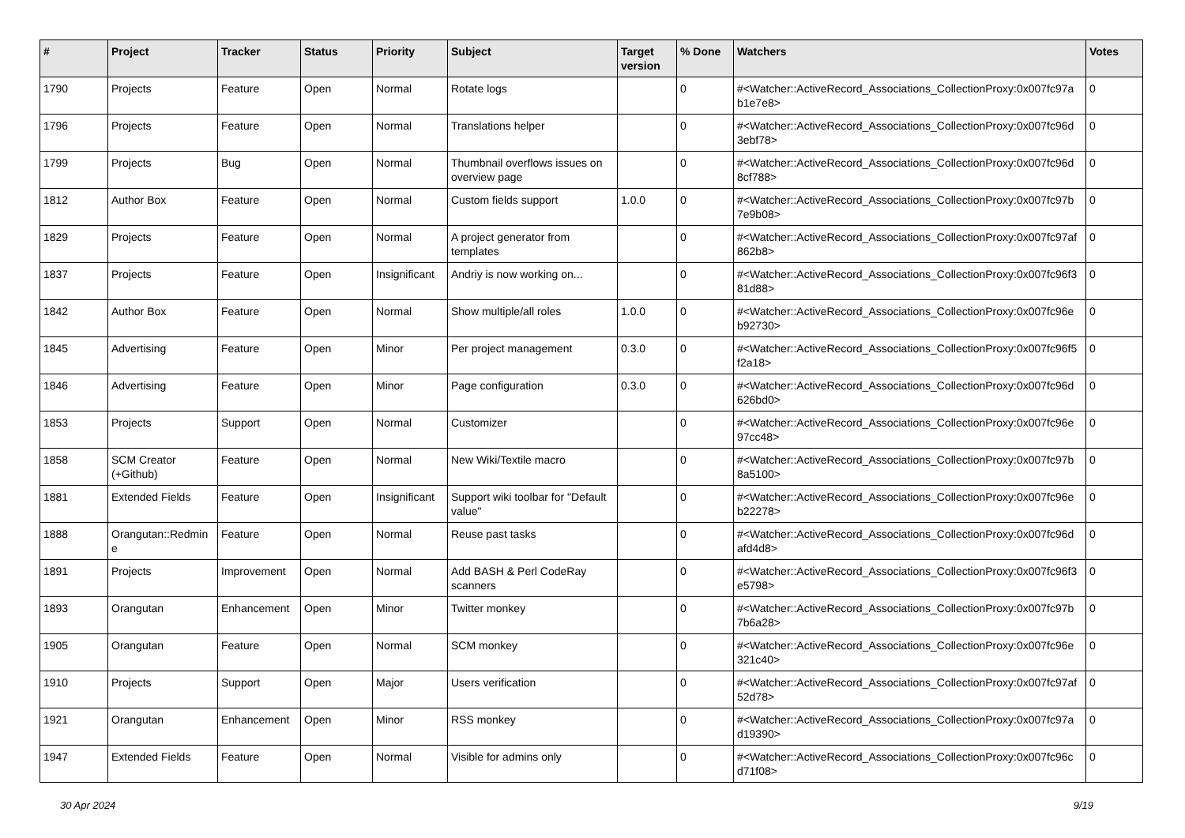| # | Project | Tracker | Status | Priority | Subject | Target version | % Done | Watchers | Votes |
| --- | --- | --- | --- | --- | --- | --- | --- | --- | --- |
| 1790 | Projects | Feature | Open | Normal | Rotate logs | | 0 | #<Watcher::ActiveRecord_Associations_CollectionProxy:0x007fc97a b1e7e8> | 0 |
| 1796 | Projects | Feature | Open | Normal | Translations helper | | 0 | #<Watcher::ActiveRecord_Associations_CollectionProxy:0x007fc96d 3ebf78> | 0 |
| 1799 | Projects | Bug | Open | Normal | Thumbnail overflows issues on overview page | | 0 | #<Watcher::ActiveRecord_Associations_CollectionProxy:0x007fc96d 8cf788> | 0 |
| 1812 | Author Box | Feature | Open | Normal | Custom fields support | 1.0.0 | 0 | #<Watcher::ActiveRecord_Associations_CollectionProxy:0x007fc97b 7e9b08> | 0 |
| 1829 | Projects | Feature | Open | Normal | A project generator from templates | | 0 | #<Watcher::ActiveRecord_Associations_CollectionProxy:0x007fc97af 862b8> | 0 |
| 1837 | Projects | Feature | Open | Insignificant | Andriy is now working on... | | 0 | #<Watcher::ActiveRecord_Associations_CollectionProxy:0x007fc96f3 81d88> | 0 |
| 1842 | Author Box | Feature | Open | Normal | Show multiple/all roles | 1.0.0 | 0 | #<Watcher::ActiveRecord_Associations_CollectionProxy:0x007fc96e b92730> | 0 |
| 1845 | Advertising | Feature | Open | Minor | Per project management | 0.3.0 | 0 | #<Watcher::ActiveRecord_Associations_CollectionProxy:0x007fc96f5 f2a18> | 0 |
| 1846 | Advertising | Feature | Open | Minor | Page configuration | 0.3.0 | 0 | #<Watcher::ActiveRecord_Associations_CollectionProxy:0x007fc96d 626bd0> | 0 |
| 1853 | Projects | Support | Open | Normal | Customizer | | 0 | #<Watcher::ActiveRecord_Associations_CollectionProxy:0x007fc96e 97cc48> | 0 |
| 1858 | SCM Creator (+Github) | Feature | Open | Normal | New Wiki/Textile macro | | 0 | #<Watcher::ActiveRecord_Associations_CollectionProxy:0x007fc97b 8a5100> | 0 |
| 1881 | Extended Fields | Feature | Open | Insignificant | Support wiki toolbar for "Default value" | | 0 | #<Watcher::ActiveRecord_Associations_CollectionProxy:0x007fc96e b22278> | 0 |
| 1888 | Orangutan::Redmin e | Feature | Open | Normal | Reuse past tasks | | 0 | #<Watcher::ActiveRecord_Associations_CollectionProxy:0x007fc96d afd4d8> | 0 |
| 1891 | Projects | Improvement | Open | Normal | Add BASH & Perl CodeRay scanners | | 0 | #<Watcher::ActiveRecord_Associations_CollectionProxy:0x007fc96f3 e5798> | 0 |
| 1893 | Orangutan | Enhancement | Open | Minor | Twitter monkey | | 0 | #<Watcher::ActiveRecord_Associations_CollectionProxy:0x007fc97b 7b6a28> | 0 |
| 1905 | Orangutan | Feature | Open | Normal | SCM monkey | | 0 | #<Watcher::ActiveRecord_Associations_CollectionProxy:0x007fc96e 321c40> | 0 |
| 1910 | Projects | Support | Open | Major | Users verification | | 0 | #<Watcher::ActiveRecord_Associations_CollectionProxy:0x007fc97af 52d78> | 0 |
| 1921 | Orangutan | Enhancement | Open | Minor | RSS monkey | | 0 | #<Watcher::ActiveRecord_Associations_CollectionProxy:0x007fc97a d19390> | 0 |
| 1947 | Extended Fields | Feature | Open | Normal | Visible for admins only | | 0 | #<Watcher::ActiveRecord_Associations_CollectionProxy:0x007fc96c d71f08> | 0 |
30 Apr 2024 9/19